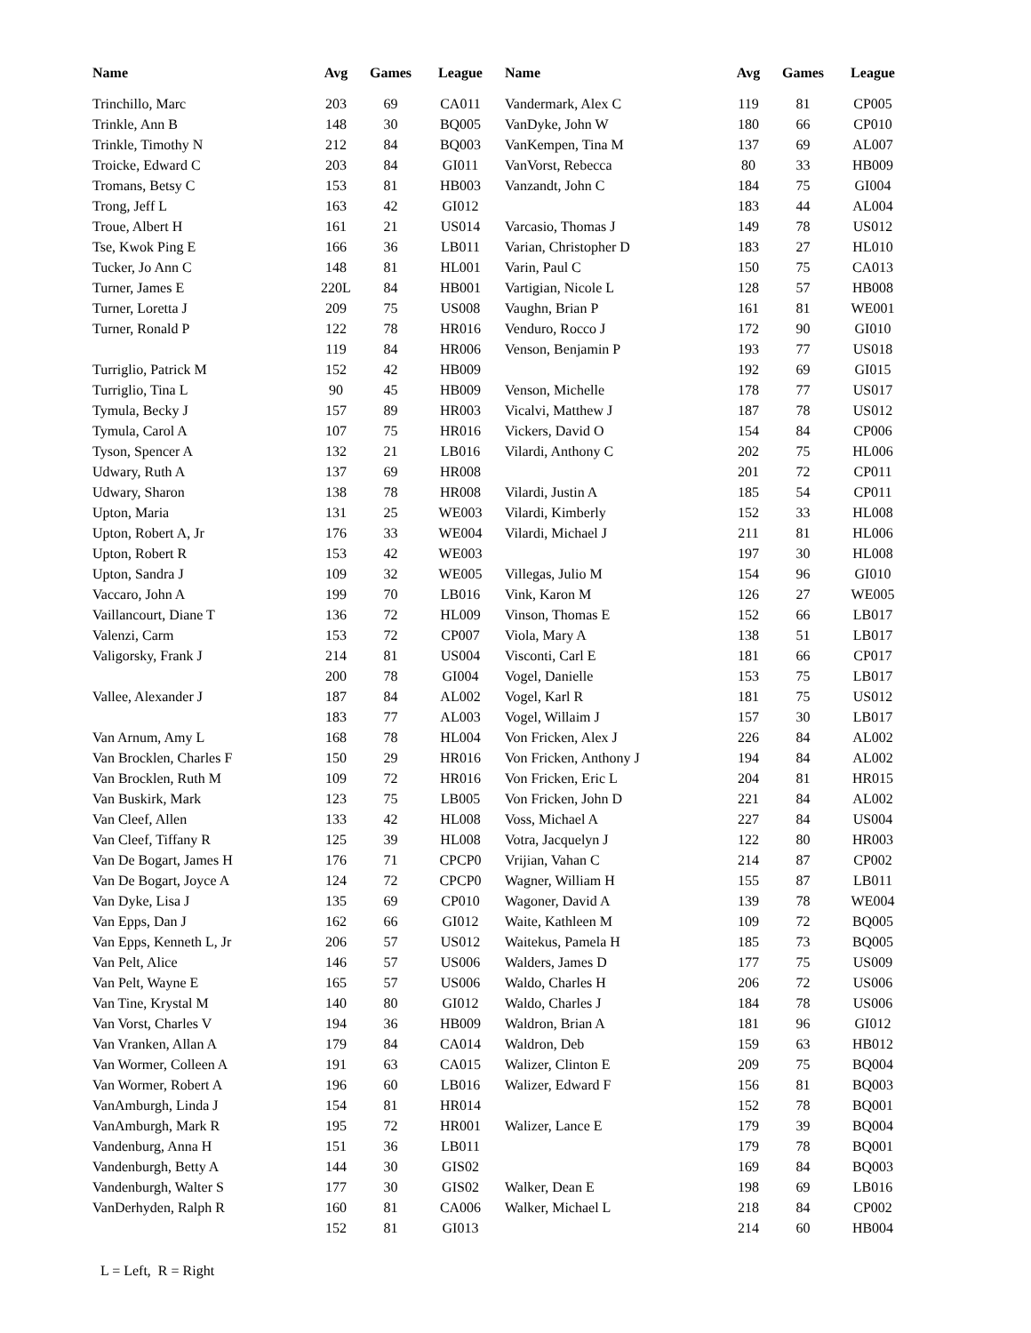| Name | Avg | Games | League |
| --- | --- | --- | --- |
| Trinchillo, Marc | 203 | 69 | CA011 |
| Trinkle, Ann B | 148 | 30 | BQ005 |
| Trinkle, Timothy N | 212 | 84 | BQ003 |
| Troicke, Edward C | 203 | 84 | GI011 |
| Tromans, Betsy C | 153 | 81 | HB003 |
| Trong, Jeff L | 163 | 42 | GI012 |
| Troue, Albert H | 161 | 21 | US014 |
| Tse, Kwok Ping E | 166 | 36 | LB011 |
| Tucker, Jo Ann C | 148 | 81 | HL001 |
| Turner, James E | 220L | 84 | HB001 |
| Turner, Loretta J | 209 | 75 | US008 |
| Turner, Ronald P | 122 | 78 | HR016 |
| | 119 | 84 | HR006 |
| Turriglio, Patrick M | 152 | 42 | HB009 |
| Turriglio, Tina L | 90 | 45 | HB009 |
| Tymula, Becky J | 157 | 89 | HR003 |
| Tymula, Carol A | 107 | 75 | HR016 |
| Tyson, Spencer A | 132 | 21 | LB016 |
| Udwary, Ruth A | 137 | 69 | HR008 |
| Udwary, Sharon | 138 | 78 | HR008 |
| Upton, Maria | 131 | 25 | WE003 |
| Upton, Robert A, Jr | 176 | 33 | WE004 |
| Upton, Robert R | 153 | 42 | WE003 |
| Upton, Sandra J | 109 | 32 | WE005 |
| Vaccaro, John A | 199 | 70 | LB016 |
| Vaillancourt, Diane T | 136 | 72 | HL009 |
| Valenzi, Carm | 153 | 72 | CP007 |
| Valigorsky, Frank J | 214 | 81 | US004 |
| | 200 | 78 | GI004 |
| Vallee, Alexander J | 187 | 84 | AL002 |
| | 183 | 77 | AL003 |
| Van Arnum, Amy L | 168 | 78 | HL004 |
| Van Brocklen, Charles F | 150 | 29 | HR016 |
| Van Brocklen, Ruth M | 109 | 72 | HR016 |
| Van Buskirk, Mark | 123 | 75 | LB005 |
| Van Cleef, Allen | 133 | 42 | HL008 |
| Van Cleef, Tiffany R | 125 | 39 | HL008 |
| Van De Bogart, James H | 176 | 71 | CPCP0 |
| Van De Bogart, Joyce A | 124 | 72 | CPCP0 |
| Van Dyke, Lisa J | 135 | 69 | CP010 |
| Van Epps, Dan J | 162 | 66 | GI012 |
| Van Epps, Kenneth L, Jr | 206 | 57 | US012 |
| Van Pelt, Alice | 146 | 57 | US006 |
| Van Pelt, Wayne E | 165 | 57 | US006 |
| Van Tine, Krystal M | 140 | 80 | GI012 |
| Van Vorst, Charles V | 194 | 36 | HB009 |
| Van Vranken, Allan A | 179 | 84 | CA014 |
| Van Wormer, Colleen A | 191 | 63 | CA015 |
| Van Wormer, Robert A | 196 | 60 | LB016 |
| VanAmburgh, Linda J | 154 | 81 | HR014 |
| VanAmburgh, Mark R | 195 | 72 | HR001 |
| Vandenburg, Anna H | 151 | 36 | LB011 |
| Vandenburgh, Betty A | 144 | 30 | GIS02 |
| Vandenburgh, Walter S | 177 | 30 | GIS02 |
| VanDerhyden, Ralph R | 160 | 81 | CA006 |
| | 152 | 81 | GI013 |
| Name | Avg | Games | League |
| --- | --- | --- | --- |
| Vandermark, Alex C | 119 | 81 | CP005 |
| VanDyke, John W | 180 | 66 | CP010 |
| VanKempen, Tina M | 137 | 69 | AL007 |
| VanVorst, Rebecca | 80 | 33 | HB009 |
| Vanzandt, John C | 184 | 75 | GI004 |
| | 183 | 44 | AL004 |
| Varcasio, Thomas J | 149 | 78 | US012 |
| Varian, Christopher D | 183 | 27 | HL010 |
| Varin, Paul C | 150 | 75 | CA013 |
| Vartigian, Nicole L | 128 | 57 | HB008 |
| Vaughn, Brian P | 161 | 81 | WE001 |
| Venduro, Rocco J | 172 | 90 | GI010 |
| Venson, Benjamin P | 193 | 77 | US018 |
| | 192 | 69 | GI015 |
| Venson, Michelle | 178 | 77 | US017 |
| Vicalvi, Matthew J | 187 | 78 | US012 |
| Vickers, David O | 154 | 84 | CP006 |
| Vilardi, Anthony C | 202 | 75 | HL006 |
| | 201 | 72 | CP011 |
| Vilardi, Justin A | 185 | 54 | CP011 |
| Vilardi, Kimberly | 152 | 33 | HL008 |
| Vilardi, Michael J | 211 | 81 | HL006 |
| | 197 | 30 | HL008 |
| Villegas, Julio M | 154 | 96 | GI010 |
| Vink, Karon M | 126 | 27 | WE005 |
| Vinson, Thomas E | 152 | 66 | LB017 |
| Viola, Mary A | 138 | 51 | LB017 |
| Visconti, Carl E | 181 | 66 | CP017 |
| Vogel, Danielle | 153 | 75 | LB017 |
| Vogel, Karl R | 181 | 75 | US012 |
| Vogel, Willaim J | 157 | 30 | LB017 |
| Von Fricken, Alex J | 226 | 84 | AL002 |
| Von Fricken, Anthony J | 194 | 84 | AL002 |
| Von Fricken, Eric L | 204 | 81 | HR015 |
| Von Fricken, John D | 221 | 84 | AL002 |
| Voss, Michael A | 227 | 84 | US004 |
| Votra, Jacquelyn J | 122 | 80 | HR003 |
| Vrijian, Vahan C | 214 | 87 | CP002 |
| Wagner, William H | 155 | 87 | LB011 |
| Wagoner, David A | 139 | 78 | WE004 |
| Waite, Kathleen M | 109 | 72 | BQ005 |
| Waitekus, Pamela H | 185 | 73 | BQ005 |
| Walders, James D | 177 | 75 | US009 |
| Waldo, Charles H | 206 | 72 | US006 |
| Waldo, Charles J | 184 | 78 | US006 |
| Waldron, Brian A | 181 | 96 | GI012 |
| Waldron, Deb | 159 | 63 | HB012 |
| Walizer, Clinton E | 209 | 75 | BQ004 |
| Walizer, Edward F | 156 | 81 | BQ003 |
| | 152 | 78 | BQ001 |
| Walizer, Lance E | 179 | 39 | BQ004 |
| | 179 | 78 | BQ001 |
| | 169 | 84 | BQ003 |
| Walker, Dean E | 198 | 69 | LB016 |
| Walker, Michael L | 218 | 84 | CP002 |
| | 214 | 60 | HB004 |
L = Left, R = Right